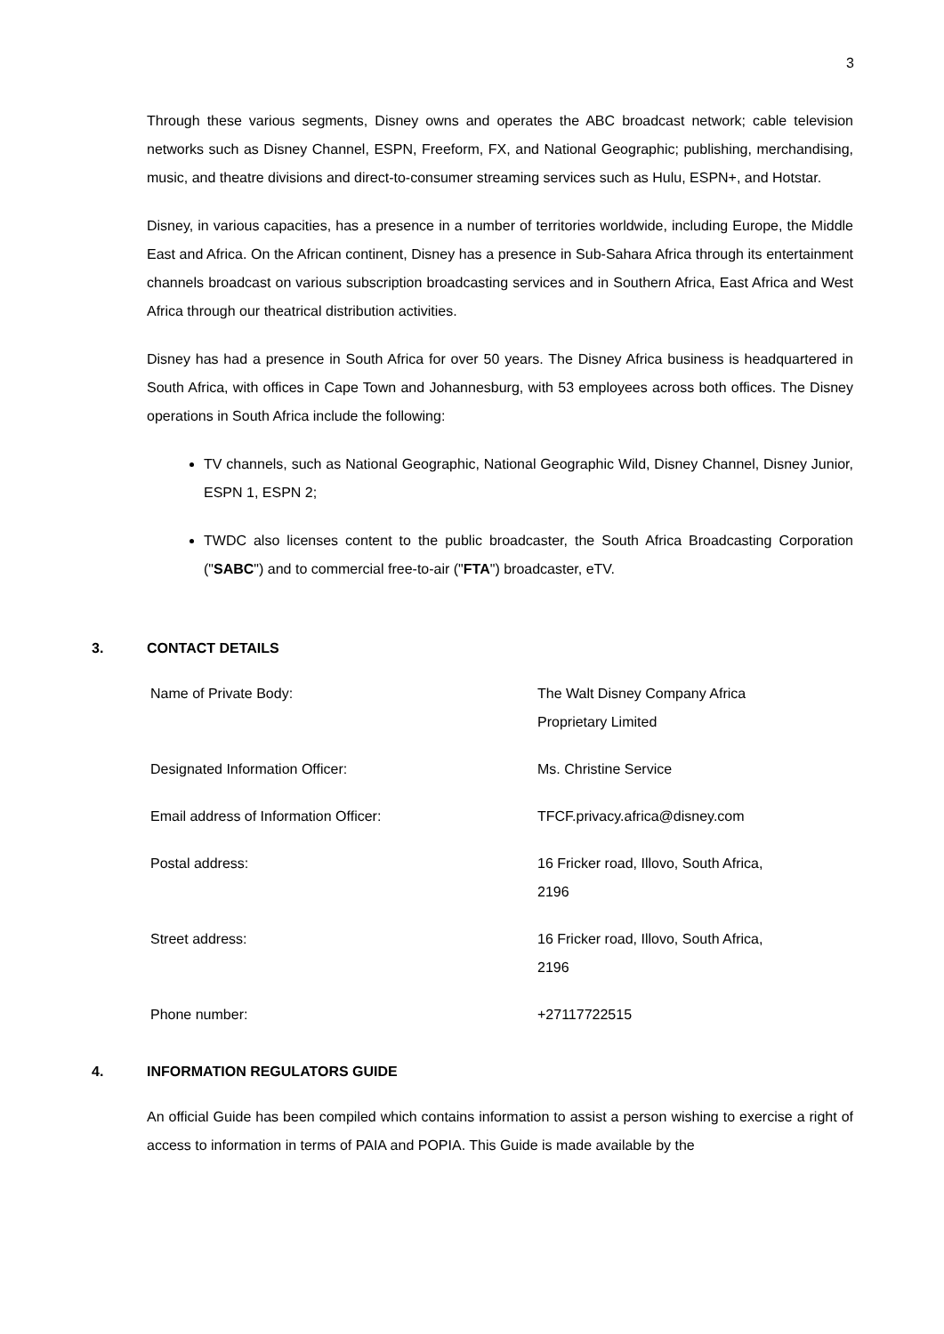3
Through these various segments, Disney owns and operates the ABC broadcast network; cable television networks such as Disney Channel, ESPN, Freeform, FX, and National Geographic; publishing, merchandising, music, and theatre divisions and direct-to-consumer streaming services such as Hulu, ESPN+, and Hotstar.
Disney, in various capacities, has a presence in a number of territories worldwide, including Europe, the Middle East and Africa. On the African continent, Disney has a presence in Sub-Sahara Africa through its entertainment channels broadcast on various subscription broadcasting services and in Southern Africa, East Africa and West Africa through our theatrical distribution activities.
Disney has had a presence in South Africa for over 50 years. The Disney Africa business is headquartered in South Africa, with offices in Cape Town and Johannesburg, with 53 employees across both offices. The Disney operations in South Africa include the following:
TV channels, such as National Geographic, National Geographic Wild, Disney Channel, Disney Junior, ESPN 1, ESPN 2;
TWDC also licenses content to the public broadcaster, the South Africa Broadcasting Corporation ("SABC") and to commercial free-to-air ("FTA") broadcaster, eTV.
3. CONTACT DETAILS
| Name of Private Body: | The Walt Disney Company Africa Proprietary Limited |
| Designated Information Officer: | Ms. Christine Service |
| Email address of Information Officer: | TFCF.privacy.africa@disney.com |
| Postal address: | 16 Fricker road, Illovo, South Africa, 2196 |
| Street address: | 16 Fricker road, Illovo, South Africa, 2196 |
| Phone number: | +27117722515 |
4. INFORMATION REGULATORS GUIDE
An official Guide has been compiled which contains information to assist a person wishing to exercise a right of access to information in terms of PAIA and POPIA. This Guide is made available by the